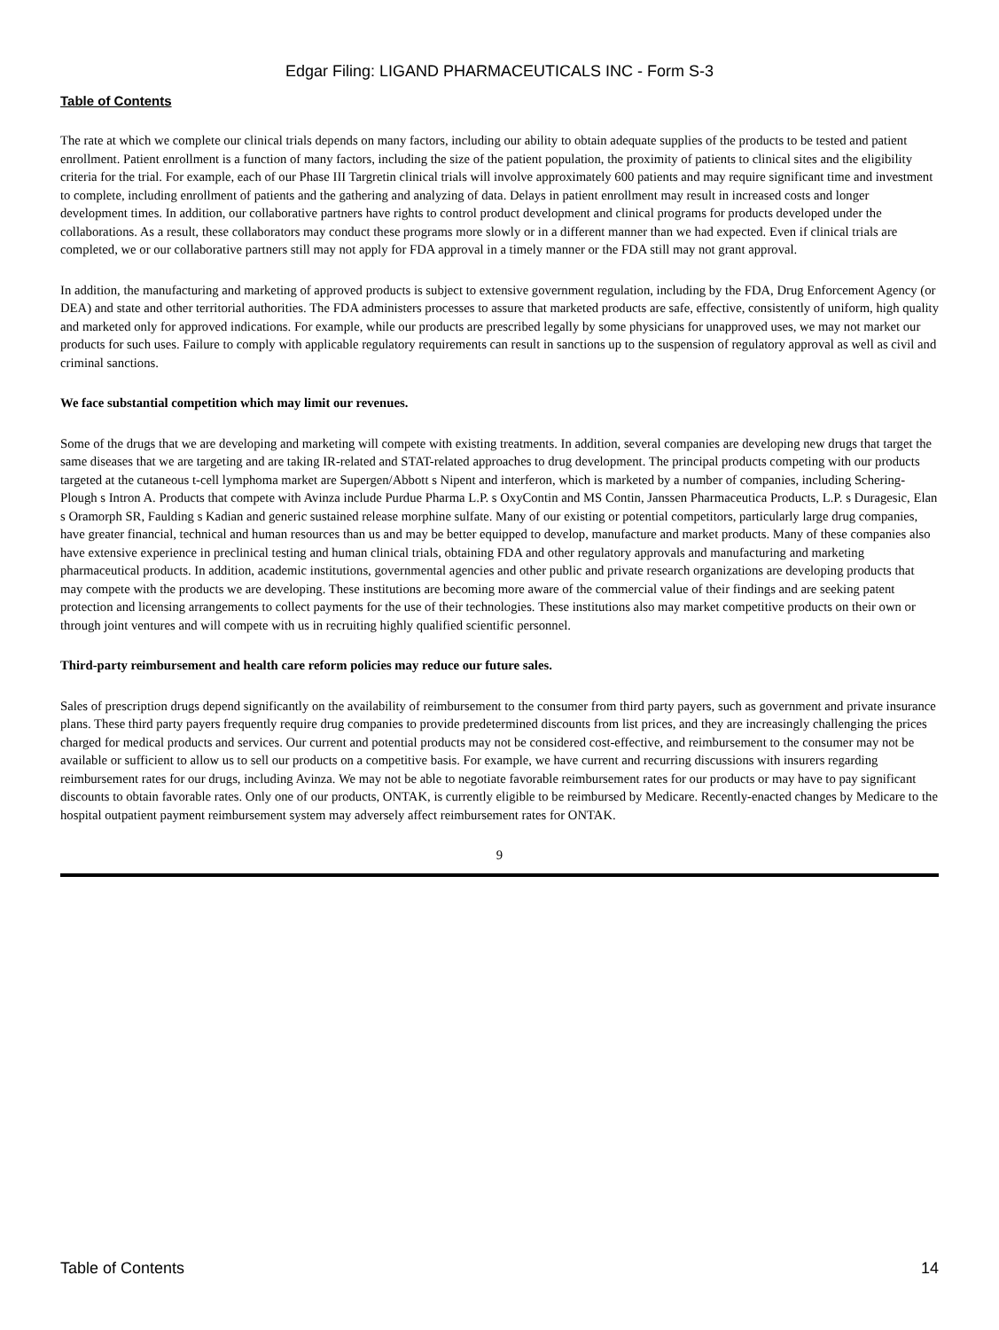Edgar Filing: LIGAND PHARMACEUTICALS INC - Form S-3
Table of Contents
The rate at which we complete our clinical trials depends on many factors, including our ability to obtain adequate supplies of the products to be tested and patient enrollment. Patient enrollment is a function of many factors, including the size of the patient population, the proximity of patients to clinical sites and the eligibility criteria for the trial. For example, each of our Phase III Targretin clinical trials will involve approximately 600 patients and may require significant time and investment to complete, including enrollment of patients and the gathering and analyzing of data. Delays in patient enrollment may result in increased costs and longer development times. In addition, our collaborative partners have rights to control product development and clinical programs for products developed under the collaborations. As a result, these collaborators may conduct these programs more slowly or in a different manner than we had expected. Even if clinical trials are completed, we or our collaborative partners still may not apply for FDA approval in a timely manner or the FDA still may not grant approval.
In addition, the manufacturing and marketing of approved products is subject to extensive government regulation, including by the FDA, Drug Enforcement Agency (or DEA) and state and other territorial authorities. The FDA administers processes to assure that marketed products are safe, effective, consistently of uniform, high quality and marketed only for approved indications. For example, while our products are prescribed legally by some physicians for unapproved uses, we may not market our products for such uses. Failure to comply with applicable regulatory requirements can result in sanctions up to the suspension of regulatory approval as well as civil and criminal sanctions.
We face substantial competition which may limit our revenues.
Some of the drugs that we are developing and marketing will compete with existing treatments. In addition, several companies are developing new drugs that target the same diseases that we are targeting and are taking IR-related and STAT-related approaches to drug development. The principal products competing with our products targeted at the cutaneous t-cell lymphoma market are Supergen/Abbott s Nipent and interferon, which is marketed by a number of companies, including Schering-Plough s Intron A. Products that compete with Avinza include Purdue Pharma L.P. s OxyContin and MS Contin, Janssen Pharmaceutica Products, L.P. s Duragesic, Elan s Oramorph SR, Faulding s Kadian and generic sustained release morphine sulfate. Many of our existing or potential competitors, particularly large drug companies, have greater financial, technical and human resources than us and may be better equipped to develop, manufacture and market products. Many of these companies also have extensive experience in preclinical testing and human clinical trials, obtaining FDA and other regulatory approvals and manufacturing and marketing pharmaceutical products. In addition, academic institutions, governmental agencies and other public and private research organizations are developing products that may compete with the products we are developing. These institutions are becoming more aware of the commercial value of their findings and are seeking patent protection and licensing arrangements to collect payments for the use of their technologies. These institutions also may market competitive products on their own or through joint ventures and will compete with us in recruiting highly qualified scientific personnel.
Third-party reimbursement and health care reform policies may reduce our future sales.
Sales of prescription drugs depend significantly on the availability of reimbursement to the consumer from third party payers, such as government and private insurance plans. These third party payers frequently require drug companies to provide predetermined discounts from list prices, and they are increasingly challenging the prices charged for medical products and services. Our current and potential products may not be considered cost-effective, and reimbursement to the consumer may not be available or sufficient to allow us to sell our products on a competitive basis. For example, we have current and recurring discussions with insurers regarding reimbursement rates for our drugs, including Avinza. We may not be able to negotiate favorable reimbursement rates for our products or may have to pay significant discounts to obtain favorable rates. Only one of our products, ONTAK, is currently eligible to be reimbursed by Medicare. Recently-enacted changes by Medicare to the hospital outpatient payment reimbursement system may adversely affect reimbursement rates for ONTAK.
9
Table of Contents 14